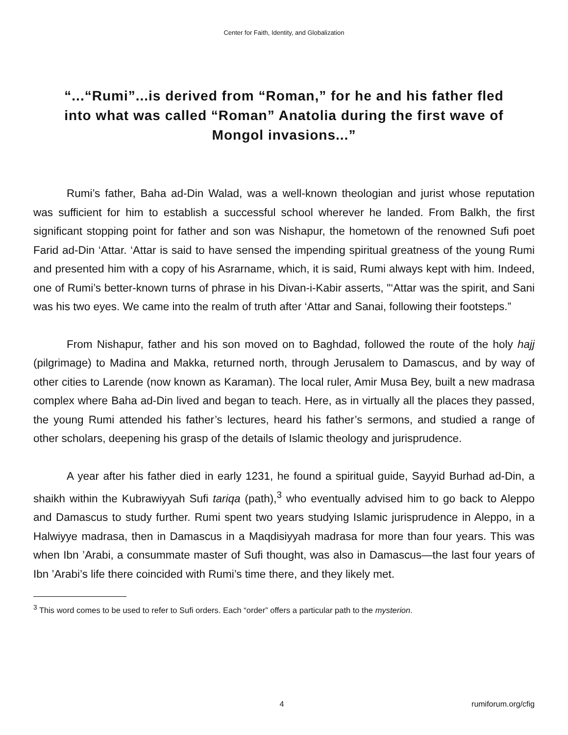Center for Faith, Identity, and Globalization
“...“Rumi”...is derived from “Roman,” for he and his father fled into what was called “Roman” Anatolia during the first wave of Mongol invasions...”
Rumi’s father, Baha ad-Din Walad, was a well-known theologian and jurist whose reputation was sufficient for him to establish a successful school wherever he landed. From Balkh, the first significant stopping point for father and son was Nishapur, the hometown of the renowned Sufi poet Farid ad-Din ‘Attar. ‘Attar is said to have sensed the impending spiritual greatness of the young Rumi and presented him with a copy of his Asrarname, which, it is said, Rumi always kept with him. Indeed, one of Rumi’s better-known turns of phrase in his Divan-i-Kabir asserts, "‘Attar was the spirit, and Sani was his two eyes. We came into the realm of truth after ‘Attar and Sanai, following their footsteps.”
From Nishapur, father and his son moved on to Baghdad, followed the route of the holy hajj (pilgrimage) to Madina and Makka, returned north, through Jerusalem to Damascus, and by way of other cities to Larende (now known as Karaman). The local ruler, Amir Musa Bey, built a new madrasa complex where Baha ad-Din lived and began to teach. Here, as in virtually all the places they passed, the young Rumi attended his father’s lectures, heard his father’s sermons, and studied a range of other scholars, deepening his grasp of the details of Islamic theology and jurisprudence.
A year after his father died in early 1231, he found a spiritual guide, Sayyid Burhad ad-Din, a shaikh within the Kubrawiyyah Sufi tariqa (path),<sup>3</sup> who eventually advised him to go back to Aleppo and Damascus to study further. Rumi spent two years studying Islamic jurisprudence in Aleppo, in a Halwiyye madrasa, then in Damascus in a Maqdisiyyah madrasa for more than four years. This was when Ibn ’Arabi, a consummate master of Sufi thought, was also in Damascus—the last four years of Ibn ’Arabi’s life there coincided with Rumi’s time there, and they likely met.
<sup>3</sup> This word comes to be used to refer to Sufi orders. Each “order” offers a particular path to the mysterion.
4 rumiforum.org/cfig